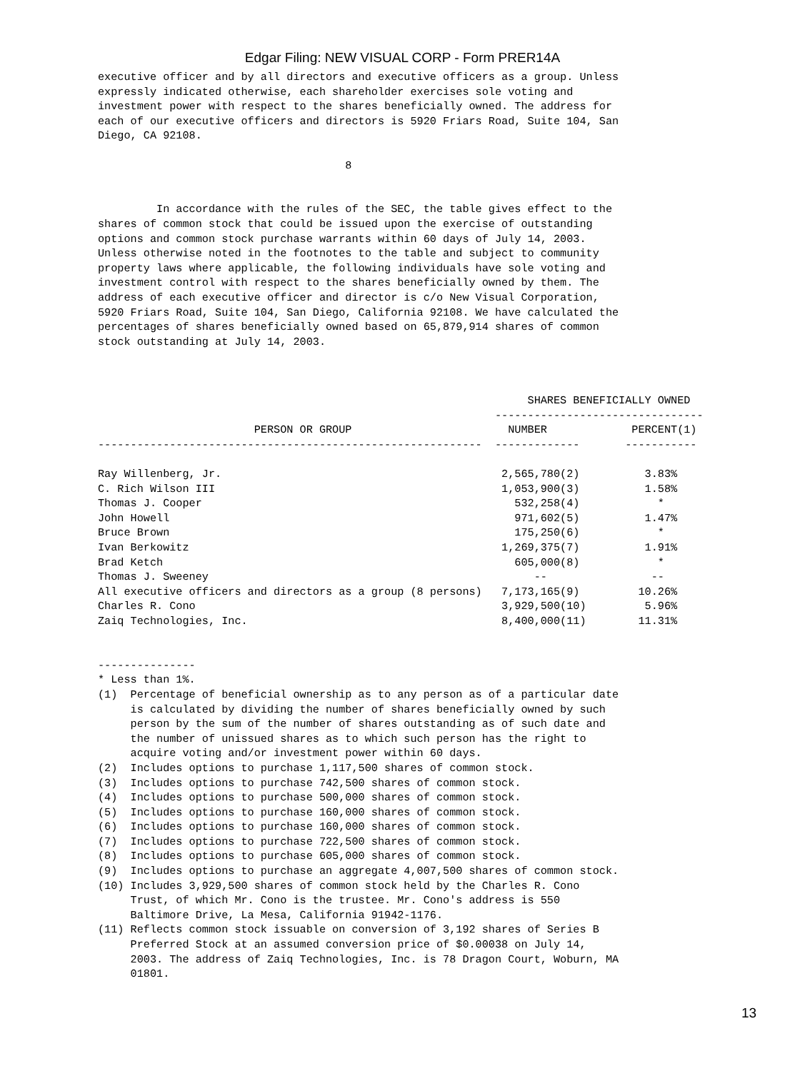Edgar Filing: NEW VISUAL CORP - Form PRER14A
executive officer and by all directors and executive officers as a group. Unless
expressly indicated otherwise, each shareholder exercises sole voting and
investment power with respect to the shares beneficially owned. The address for
each of our executive officers and directors is 5920 Friars Road, Suite 104, San
Diego, CA 92108.

                                      8


         In accordance with the rules of the SEC, the table gives effect to the
shares of common stock that could be issued upon the exercise of outstanding
options and common stock purchase warrants within 60 days of July 14, 2003.
Unless otherwise noted in the footnotes to the table and subject to community
property laws where applicable, the following individuals have sole voting and
investment control with respect to the shares beneficially owned by them. The
address of each executive officer and director is c/o New Visual Corporation,
5920 Friars Road, Suite 104, San Diego, California 92108. We have calculated the
percentages of shares beneficially owned based on 65,879,914 shares of common
stock outstanding at July 14, 2003.



                                                                  SHARES BENEFICIALLY OWNED
                                                             --------------------------------
                        PERSON OR GROUP                        NUMBER             PERCENT(1)
-----------------------------------------------------------  -------------       -----------

Ray Willenberg, Jr.                                           2,565,780(2)          3.83%
C. Rich Wilson III                                            1,053,900(3)          1.58%
Thomas J. Cooper                                                532,258(4)            *
John Howell                                                     971,602(5)          1.47%
Bruce Brown                                                     175,250(6)            *
Ivan Berkowitz                                                1,269,375(7)          1.91%
Brad Ketch                                                      605,000(8)            *
Thomas J. Sweeney                                                  --                --
All executive officers and directors as a group (8 persons)   7,173,165(9)         10.26%
Charles R. Cono                                               3,929,500(10)         5.96%
Zaiq Technologies, Inc.                                       8,400,000(11)        11.31%


---------------
* Less than 1%.
(1)  Percentage of beneficial ownership as to any person as of a particular date
     is calculated by dividing the number of shares beneficially owned by such
     person by the sum of the number of shares outstanding as of such date and
     the number of unissued shares as to which such person has the right to
     acquire voting and/or investment power within 60 days.
(2)  Includes options to purchase 1,117,500 shares of common stock.
(3)  Includes options to purchase 742,500 shares of common stock.
(4)  Includes options to purchase 500,000 shares of common stock.
(5)  Includes options to purchase 160,000 shares of common stock.
(6)  Includes options to purchase 160,000 shares of common stock.
(7)  Includes options to purchase 722,500 shares of common stock.
(8)  Includes options to purchase 605,000 shares of common stock.
(9)  Includes options to purchase an aggregate 4,007,500 shares of common stock.
(10) Includes 3,929,500 shares of common stock held by the Charles R. Cono
     Trust, of which Mr. Cono is the trustee. Mr. Cono's address is 550
     Baltimore Drive, La Mesa, California 91942-1176.
(11) Reflects common stock issuable on conversion of 3,192 shares of Series B
     Preferred Stock at an assumed conversion price of $0.00038 on July 14,
     2003. The address of Zaiq Technologies, Inc. is 78 Dragon Court, Woburn, MA
     01801.
13